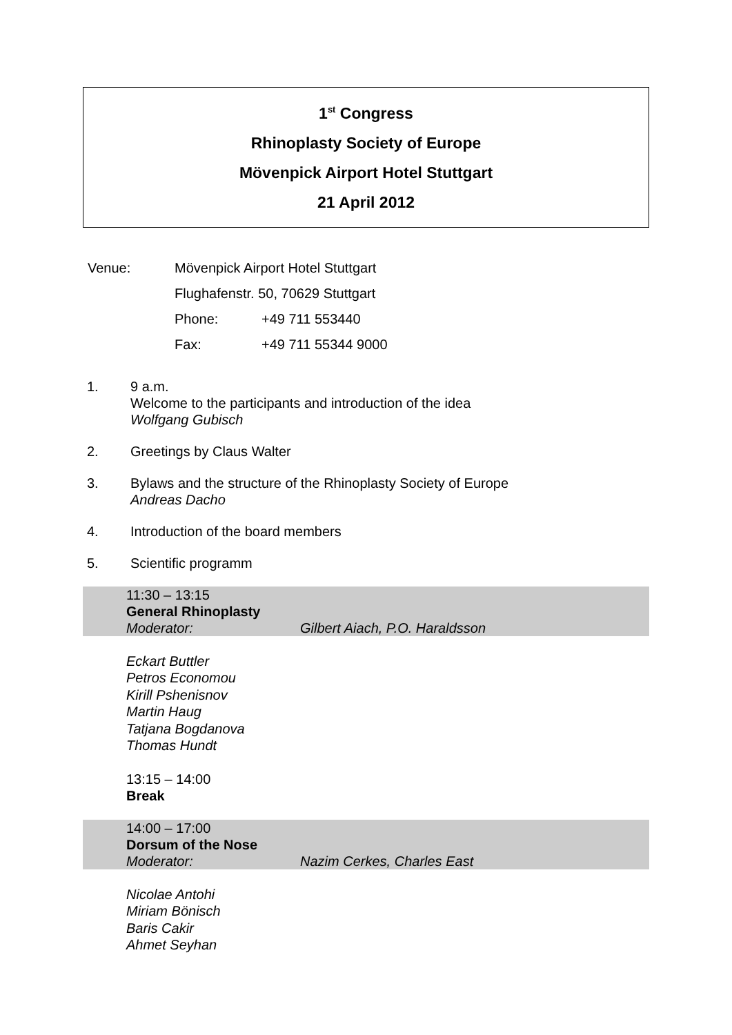1<sup>st</sup> Congress
Rhinoplasty Society of Europe
Mövenpick Airport Hotel Stuttgart
21 April 2012
Venue: Mövenpick Airport Hotel Stuttgart
Flughafenstr. 50, 70629 Stuttgart
Phone: +49 711 553440
Fax: +49 711 55344 9000
1. 9 a.m.
Welcome to the participants and introduction of the idea
Wolfgang Gubisch
2. Greetings by Claus Walter
3. Bylaws and the structure of the Rhinoplasty Society of Europe
Andreas Dacho
4. Introduction of the board members
5. Scientific programm
11:30 – 13:15
General Rhinoplasty
Moderator: Gilbert Aiach, P.O. Haraldsson
Eckart Buttler
Petros Economou
Kirill Pshenisnov
Martin Haug
Tatjana Bogdanova
Thomas Hundt
13:15 – 14:00
Break
14:00 – 17:00
Dorsum of the Nose
Moderator: Nazim Cerkes, Charles East
Nicolae Antohi
Miriam Bönisch
Baris Cakir
Ahmet Seyhan